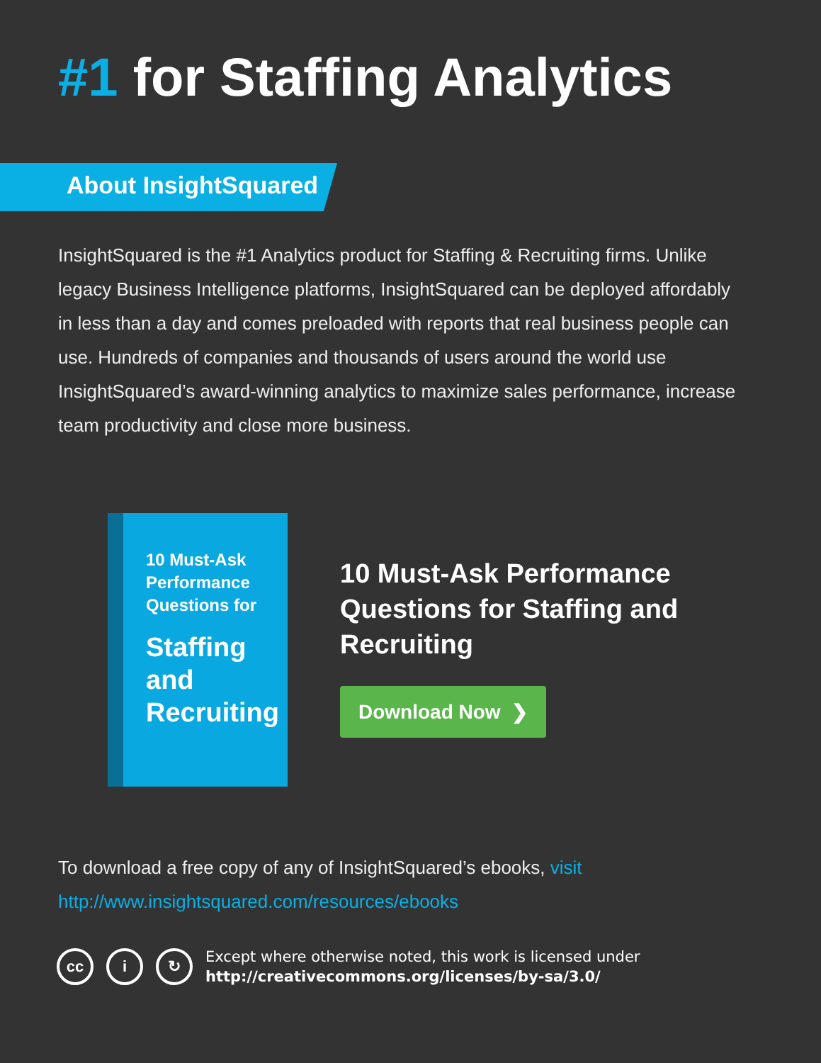#1 for Staffing Analytics
About InsightSquared
InsightSquared is the #1 Analytics product for Staffing & Recruiting firms. Unlike legacy Business Intelligence platforms, InsightSquared can be deployed affordably in less than a day and comes preloaded with reports that real business people can use. Hundreds of companies and thousands of users around the world use InsightSquared’s award-winning analytics to maximize sales performance, increase team productivity and close more business.
10 Must-Ask Performance Questions for
Staffing and Recruiting
10 Must-Ask Performance
Questions for Staffing and
Recruiting
Download Now ❯
To download a free copy of any of InsightSquared’s ebooks, visit
http://www.insightsquared.com/resources/ebooks
cc i ↻
Except where otherwise noted, this work is licensed under
http://creativecommons.org/licenses/by-sa/3.0/